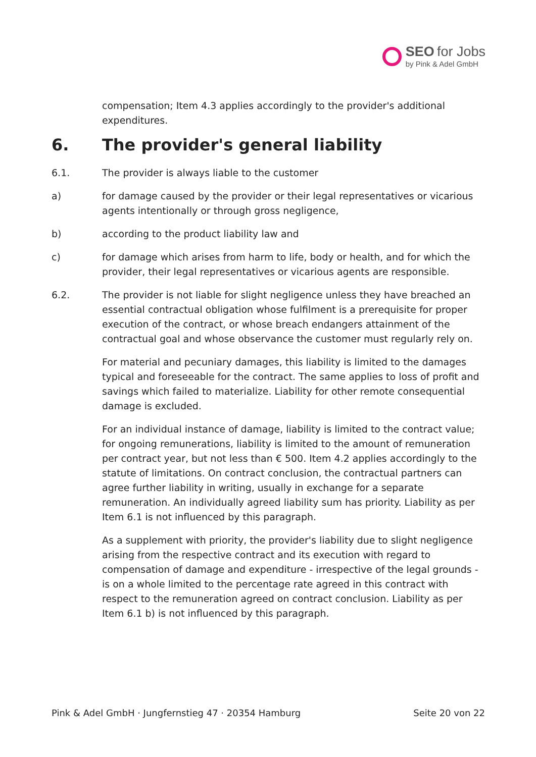SEO for Jobs
by Pink & Adel GmbH
compensation; Item 4.3 applies accordingly to the provider's additional expenditures.
6. The provider's general liability
6.1. The provider is always liable to the customer
a) for damage caused by the provider or their legal representatives or vicarious agents intentionally or through gross negligence,
b) according to the product liability law and
c) for damage which arises from harm to life, body or health, and for which the provider, their legal representatives or vicarious agents are responsible.
6.2. The provider is not liable for slight negligence unless they have breached an essential contractual obligation whose fulfilment is a prerequisite for proper execution of the contract, or whose breach endangers attainment of the contractual goal and whose observance the customer must regularly rely on.
For material and pecuniary damages, this liability is limited to the damages typical and foreseeable for the contract. The same applies to loss of profit and savings which failed to materialize. Liability for other remote consequential damage is excluded.
For an individual instance of damage, liability is limited to the contract value; for ongoing remunerations, liability is limited to the amount of remuneration per contract year, but not less than € 500. Item 4.2 applies accordingly to the statute of limitations. On contract conclusion, the contractual partners can agree further liability in writing, usually in exchange for a separate remuneration. An individually agreed liability sum has priority. Liability as per Item 6.1 is not influenced by this paragraph.
As a supplement with priority, the provider's liability due to slight negligence arising from the respective contract and its execution with regard to compensation of damage and expenditure - irrespective of the legal grounds - is on a whole limited to the percentage rate agreed in this contract with respect to the remuneration agreed on contract conclusion. Liability as per Item 6.1 b) is not influenced by this paragraph.
Pink & Adel GmbH · Jungfernstieg 47 · 20354 Hamburg Seite 20 von 22